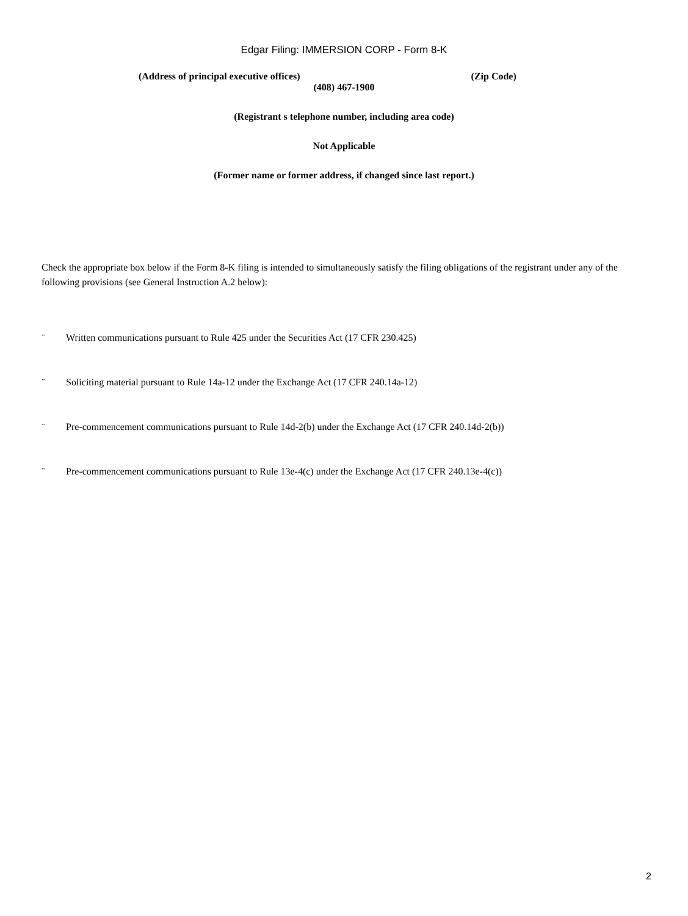Edgar Filing: IMMERSION CORP - Form 8-K
(Address of principal executive offices) (Zip Code)
(408) 467-1900
(Registrant s telephone number, including area code)
Not Applicable
(Former name or former address, if changed since last report.)
Check the appropriate box below if the Form 8-K filing is intended to simultaneously satisfy the filing obligations of the registrant under any of the following provisions (see General Instruction A.2 below):
¨ Written communications pursuant to Rule 425 under the Securities Act (17 CFR 230.425)
¨ Soliciting material pursuant to Rule 14a-12 under the Exchange Act (17 CFR 240.14a-12)
¨ Pre-commencement communications pursuant to Rule 14d-2(b) under the Exchange Act (17 CFR 240.14d-2(b))
¨ Pre-commencement communications pursuant to Rule 13e-4(c) under the Exchange Act (17 CFR 240.13e-4(c))
2